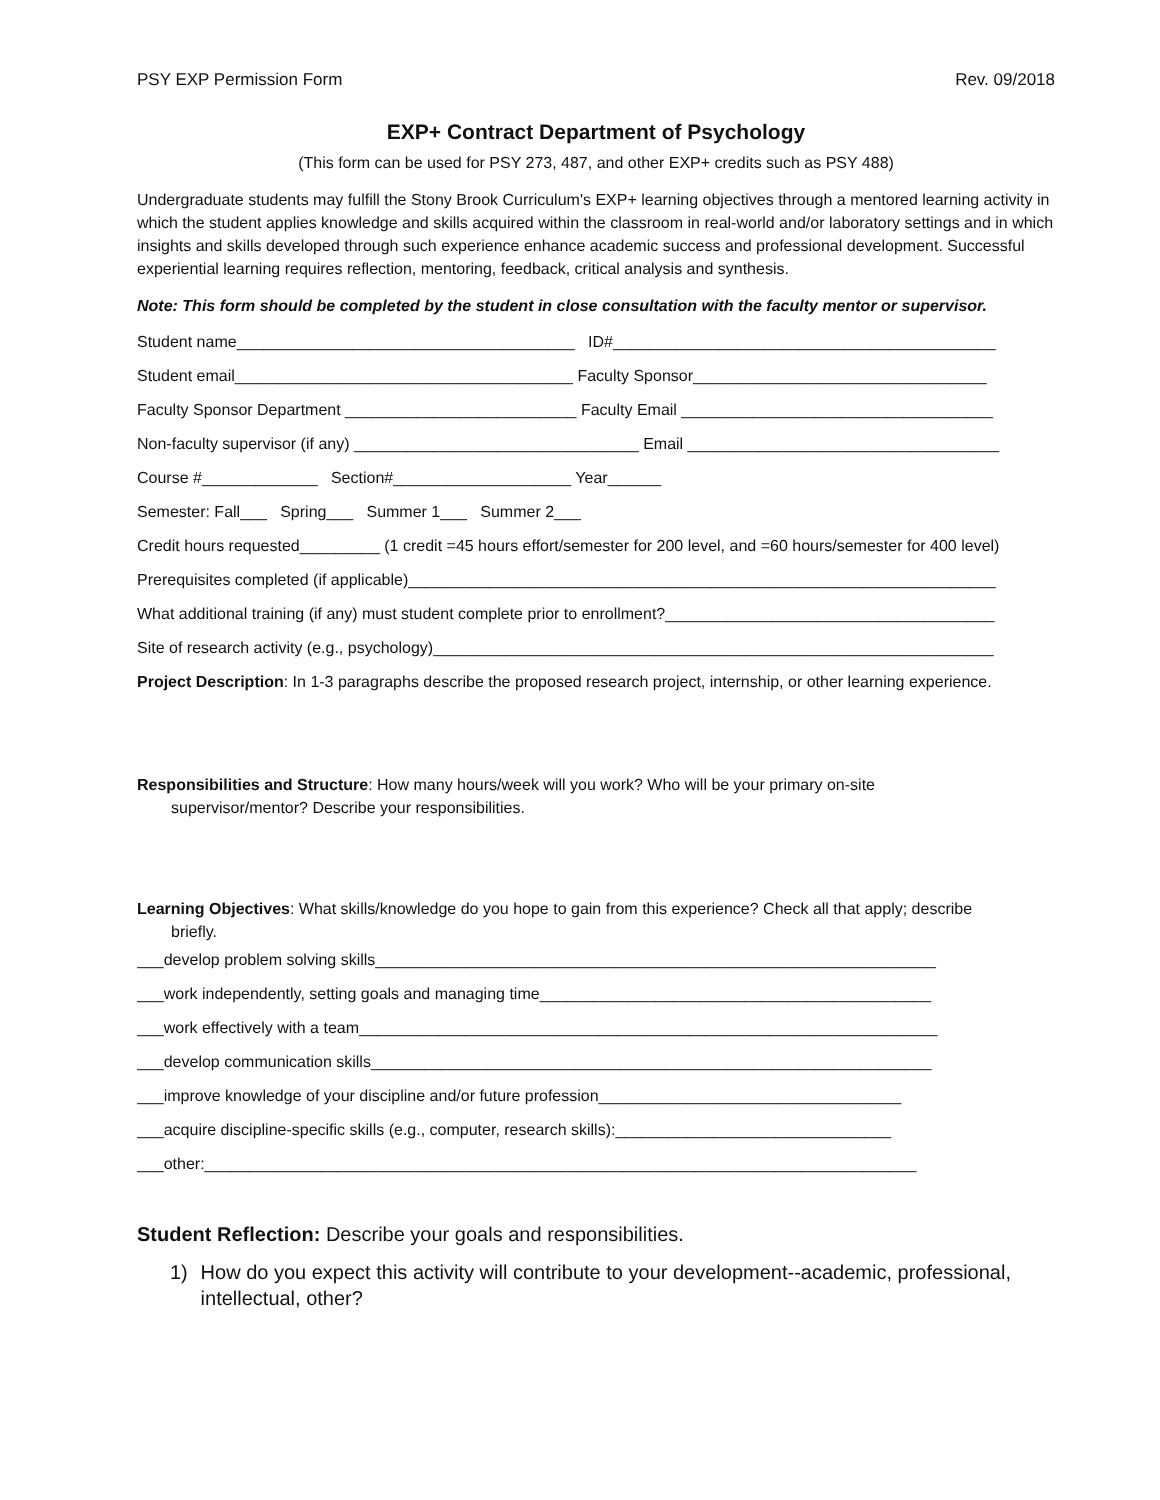PSY EXP Permission Form Rev. 09/2018
EXP+ Contract Department of Psychology
(This form can be used for PSY 273, 487, and other EXP+ credits such as PSY 488)
Undergraduate students may fulfill the Stony Brook Curriculum's EXP+ learning objectives through a mentored learning activity in which the student applies knowledge and skills acquired within the classroom in real-world and/or laboratory settings and in which insights and skills developed through such experience enhance academic success and professional development. Successful experiential learning requires reflection, mentoring, feedback, critical analysis and synthesis.
Note: This form should be completed by the student in close consultation with the faculty mentor or supervisor.
Student name______________________________________ ID#___________________________________________
Student email______________________________________ Faculty Sponsor_________________________________
Faculty Sponsor Department __________________________ Faculty Email ___________________________________
Non-faculty supervisor (if any) ________________________________ Email ___________________________________
Course #_____________ Section#____________________ Year______
Semester: Fall___ Spring___ Summer 1___ Summer 2___
Credit hours requested_________ (1 credit =45 hours effort/semester for 200 level, and =60 hours/semester for 400 level)
Prerequisites completed (if applicable)__________________________________________________________________
What additional training (if any) must student complete prior to enrollment?_____________________________________
Site of research activity (e.g., psychology)_______________________________________________________________
Project Description: In 1-3 paragraphs describe the proposed research project, internship, or other learning experience.
Responsibilities and Structure: How many hours/week will you work? Who will be your primary on-site
supervisor/mentor? Describe your responsibilities.
Learning Objectives: What skills/knowledge do you hope to gain from this experience? Check all that apply; describe
briefly.
___develop problem solving skills_______________________________________________________________
___work independently, setting goals and managing time____________________________________________
___work effectively with a team_________________________________________________________________
___develop communication skills_______________________________________________________________
___improve knowledge of your discipline and/or future profession__________________________________
___acquire discipline-specific skills (e.g., computer, research skills):_______________________________
___other:________________________________________________________________________________
Student Reflection: Describe your goals and responsibilities.
1) How do you expect this activity will contribute to your development--academic, professional, intellectual, other?